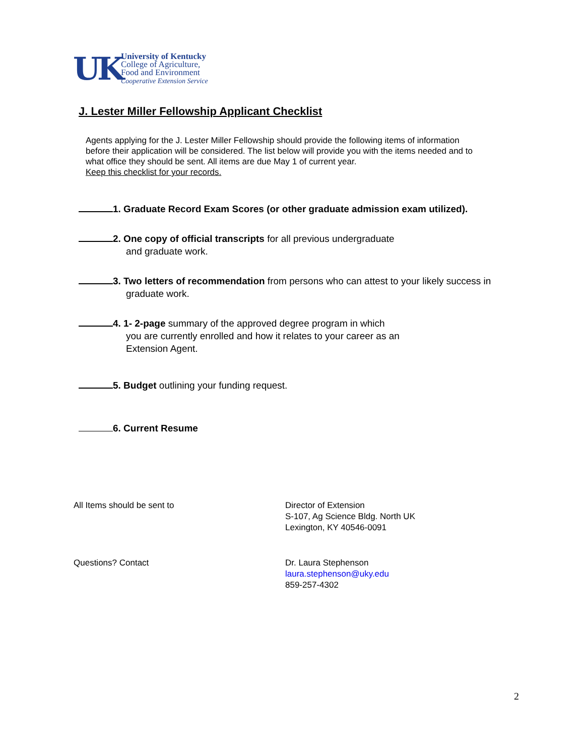UK
University of Kentucky
College of Agriculture,
Food and Environment
Cooperative Extension Service
J. Lester Miller Fellowship Applicant Checklist
Agents applying for the J. Lester Miller Fellowship should provide the following items of information before their application will be considered. The list below will provide you with the items needed and to what office they should be sent. All items are due May 1 of current year.
Keep this checklist for your records.
1. Graduate Record Exam Scores (or other graduate admission exam utilized).
2. One copy of official transcripts for all previous undergraduate
and graduate work.
3. Two letters of recommendation from persons who can attest to your likely success in
graduate work.
4. 1- 2-page summary of the approved degree program in which
you are currently enrolled and how it relates to your career as an
Extension Agent.
5. Budget outlining your funding request.
6. Current Resume
All Items should be sent to Director of Extension
S-107, Ag Science Bldg. North UK
Lexington, KY 40546-0091
Questions? Contact Dr. Laura Stephenson
laura.stephenson@uky.edu
859-257-4302
2